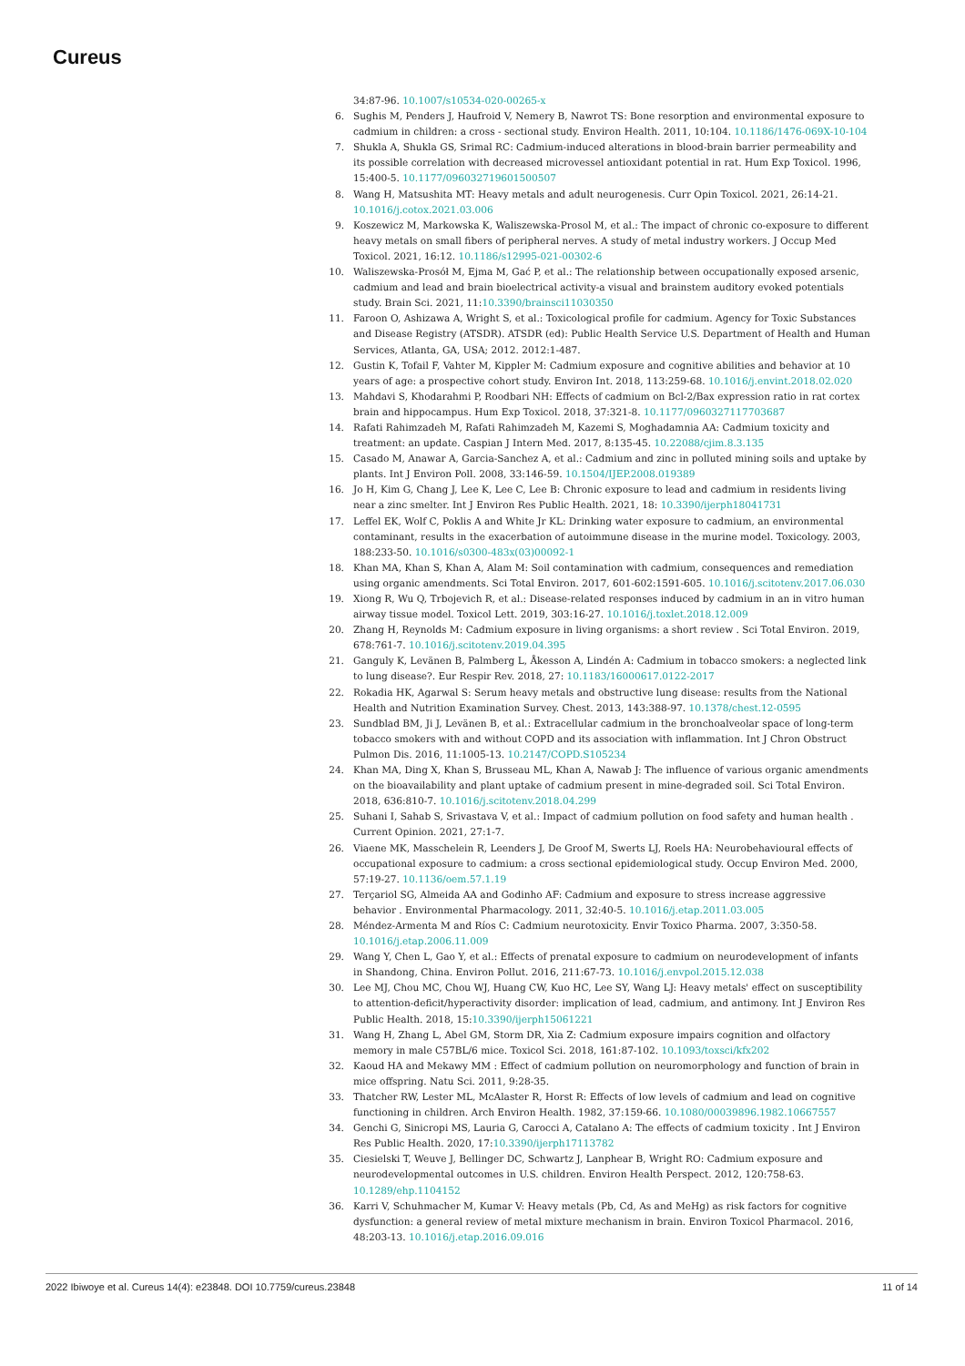Cureus
34:87-96. 10.1007/s10534-020-00265-x
6. Sughis M, Penders J, Haufroid V, Nemery B, Nawrot TS: Bone resorption and environmental exposure to cadmium in children: a cross - sectional study. Environ Health. 2011, 10:104. 10.1186/1476-069X-10-104
7. Shukla A, Shukla GS, Srimal RC: Cadmium-induced alterations in blood-brain barrier permeability and its possible correlation with decreased microvessel antioxidant potential in rat. Hum Exp Toxicol. 1996, 15:400-5. 10.1177/096032719601500507
8. Wang H, Matsushita MT: Heavy metals and adult neurogenesis. Curr Opin Toxicol. 2021, 26:14-21. 10.1016/j.cotox.2021.03.006
9. Koszewicz M, Markowska K, Waliszewska-Prosol M, et al.: The impact of chronic co-exposure to different heavy metals on small fibers of peripheral nerves. A study of metal industry workers. J Occup Med Toxicol. 2021, 16:12. 10.1186/s12995-021-00302-6
10. Waliszewska-Prosół M, Ejma M, Gać P, et al.: The relationship between occupationally exposed arsenic, cadmium and lead and brain bioelectrical activity-a visual and brainstem auditory evoked potentials study. Brain Sci. 2021, 11:10.3390/brainsci11030350
11. Faroon O, Ashizawa A, Wright S, et al.: Toxicological profile for cadmium. Agency for Toxic Substances and Disease Registry (ATSDR). ATSDR (ed): Public Health Service U.S. Department of Health and Human Services, Atlanta, GA, USA; 2012. 2012:1-487.
12. Gustin K, Tofail F, Vahter M, Kippler M: Cadmium exposure and cognitive abilities and behavior at 10 years of age: a prospective cohort study. Environ Int. 2018, 113:259-68. 10.1016/j.envint.2018.02.020
13. Mahdavi S, Khodarahmi P, Roodbari NH: Effects of cadmium on Bcl-2/Bax expression ratio in rat cortex brain and hippocampus. Hum Exp Toxicol. 2018, 37:321-8. 10.1177/0960327117703687
14. Rafati Rahimzadeh M, Rafati Rahimzadeh M, Kazemi S, Moghadamnia AA: Cadmium toxicity and treatment: an update. Caspian J Intern Med. 2017, 8:135-45. 10.22088/cjim.8.3.135
15. Casado M, Anawar A, Garcia-Sanchez A, et al.: Cadmium and zinc in polluted mining soils and uptake by plants. Int J Environ Poll. 2008, 33:146-59. 10.1504/IJEP.2008.019389
16. Jo H, Kim G, Chang J, Lee K, Lee C, Lee B: Chronic exposure to lead and cadmium in residents living near a zinc smelter. Int J Environ Res Public Health. 2021, 18: 10.3390/ijerph18041731
17. Leffel EK, Wolf C, Poklis A and White Jr KL: Drinking water exposure to cadmium, an environmental contaminant, results in the exacerbation of autoimmune disease in the murine model. Toxicology. 2003, 188:233-50. 10.1016/s0300-483x(03)00092-1
18. Khan MA, Khan S, Khan A, Alam M: Soil contamination with cadmium, consequences and remediation using organic amendments. Sci Total Environ. 2017, 601-602:1591-605. 10.1016/j.scitotenv.2017.06.030
19. Xiong R, Wu Q, Trbojevich R, et al.: Disease-related responses induced by cadmium in an in vitro human airway tissue model. Toxicol Lett. 2019, 303:16-27. 10.1016/j.toxlet.2018.12.009
20. Zhang H, Reynolds M: Cadmium exposure in living organisms: a short review . Sci Total Environ. 2019, 678:761-7. 10.1016/j.scitotenv.2019.04.395
21. Ganguly K, Levänen B, Palmberg L, Åkesson A, Lindén A: Cadmium in tobacco smokers: a neglected link to lung disease?. Eur Respir Rev. 2018, 27: 10.1183/16000617.0122-2017
22. Rokadia HK, Agarwal S: Serum heavy metals and obstructive lung disease: results from the National Health and Nutrition Examination Survey. Chest. 2013, 143:388-97. 10.1378/chest.12-0595
23. Sundblad BM, Ji J, Levänen B, et al.: Extracellular cadmium in the bronchoalveolar space of long-term tobacco smokers with and without COPD and its association with inflammation. Int J Chron Obstruct Pulmon Dis. 2016, 11:1005-13. 10.2147/COPD.S105234
24. Khan MA, Ding X, Khan S, Brusseau ML, Khan A, Nawab J: The influence of various organic amendments on the bioavailability and plant uptake of cadmium present in mine-degraded soil. Sci Total Environ. 2018, 636:810-7. 10.1016/j.scitotenv.2018.04.299
25. Suhani I, Sahab S, Srivastava V, et al.: Impact of cadmium pollution on food safety and human health . Current Opinion. 2021, 27:1-7.
26. Viaene MK, Masschelein R, Leenders J, De Groof M, Swerts LJ, Roels HA: Neurobehavioural effects of occupational exposure to cadmium: a cross sectional epidemiological study. Occup Environ Med. 2000, 57:19-27. 10.1136/oem.57.1.19
27. Terçariol SG, Almeida AA and Godinho AF: Cadmium and exposure to stress increase aggressive behavior . Environmental Pharmacology. 2011, 32:40-5. 10.1016/j.etap.2011.03.005
28. Méndez-Armenta M and Ríos C: Cadmium neurotoxicity. Envir Toxico Pharma. 2007, 3:350-58. 10.1016/j.etap.2006.11.009
29. Wang Y, Chen L, Gao Y, et al.: Effects of prenatal exposure to cadmium on neurodevelopment of infants in Shandong, China. Environ Pollut. 2016, 211:67-73. 10.1016/j.envpol.2015.12.038
30. Lee MJ, Chou MC, Chou WJ, Huang CW, Kuo HC, Lee SY, Wang LJ: Heavy metals' effect on susceptibility to attention-deficit/hyperactivity disorder: implication of lead, cadmium, and antimony. Int J Environ Res Public Health. 2018, 15:10.3390/ijerph15061221
31. Wang H, Zhang L, Abel GM, Storm DR, Xia Z: Cadmium exposure impairs cognition and olfactory memory in male C57BL/6 mice. Toxicol Sci. 2018, 161:87-102. 10.1093/toxsci/kfx202
32. Kaoud HA and Mekawy MM : Effect of cadmium pollution on neuromorphology and function of brain in mice offspring. Natu Sci. 2011, 9:28-35.
33. Thatcher RW, Lester ML, McAlaster R, Horst R: Effects of low levels of cadmium and lead on cognitive functioning in children. Arch Environ Health. 1982, 37:159-66. 10.1080/00039896.1982.10667557
34. Genchi G, Sinicropi MS, Lauria G, Carocci A, Catalano A: The effects of cadmium toxicity . Int J Environ Res Public Health. 2020, 17:10.3390/ijerph17113782
35. Ciesielski T, Weuve J, Bellinger DC, Schwartz J, Lanphear B, Wright RO: Cadmium exposure and neurodevelopmental outcomes in U.S. children. Environ Health Perspect. 2012, 120:758-63. 10.1289/ehp.1104152
36. Karri V, Schuhmacher M, Kumar V: Heavy metals (Pb, Cd, As and MeHg) as risk factors for cognitive dysfunction: a general review of metal mixture mechanism in brain. Environ Toxicol Pharmacol. 2016, 48:203-13. 10.1016/j.etap.2016.09.016
2022 Ibiwoye et al. Cureus 14(4): e23848. DOI 10.7759/cureus.23848 11 of 14